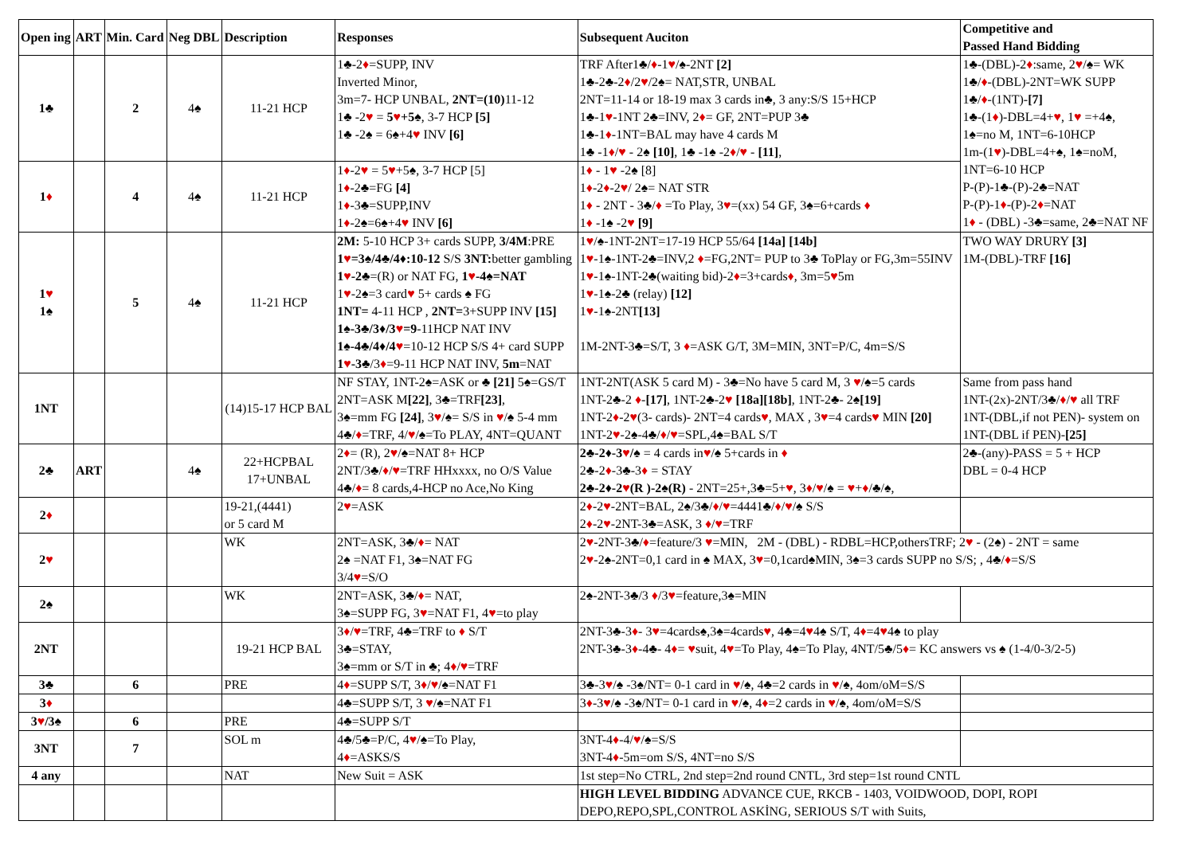| Open ing | ART | Min. Card | Neg DBL | Description | Responses | Subsequent Auciton | Competitive and Passed Hand Bidding |
| --- | --- | --- | --- | --- | --- | --- | --- |
| 1♣ | | 2 | 4♠ | 11-21 HCP | 1♣-2 ♦ =SUPP, INV Inverted Minor, 3m=7- HCP UNBAL, 2NT=(10) 11-12 1♣ -2 ♥ = 5 ♥ +5♠ , 3-7 HCP [5] 1♣ -2♠ = 6♠+4 ♥ INV [6] | TRF After1♣/ ♦ -1 ♥ /♠-2NT [2] 1♣-2♣-2 ♦ /2 ♥ /2♠= NAT,STR, UNBAL 2NT=11-14 or 18-19 max 3 cards in♣, 3 any:S/S 15+HCP 1♣-1 ♥ -1NT 2♣=INV, 2 ♦ = GF, 2NT=PUP 3♣ 1♣-1 ♦ -1NT=BAL may have 4 cards M 1♣ -1 ♦ / ♥ - 2♠ [10] , 1♣ -1♠ -2 ♦ / ♥ - [11] , | 1♣-(DBL)-2 ♦ :same, 2 ♥ /♠= WK 1♣/ ♦ -(DBL)-2NT=WK SUPP 1♣/ ♦ -(1NT)- [7] 1♣-(1 ♦ )-DBL=4+ ♥ , 1 ♥ =+4♠, 1♠=no M, 1NT=6-10HCP 1m-(1 ♥ )-DBL=4+♠, 1♠=noM, 1NT=6-10 HCP P-(P)-1♣-(P)-2♣=NAT P-(P)-1 ♦ -(P)-2 ♦ =NAT 1 ♦ - (DBL) -3♣=same, 2♣=NAT NF |
| 1 ♦ | | 4 | 4♠ | 11-21 HCP | 1 ♦ -2 ♥ = 5 ♥ +5♠, 3-7 HCP [5] 1 ♦ -2♣=FG [4] 1 ♦ -3♣=SUPP,INV 1 ♦ -2♠=6♠+4 ♥ INV [6] | 1 ♦ - 1 ♥ -2♠ [8] 1 ♦ -2 ♦ -2 ♥ / 2♠= NAT STR 1 ♦ - 2NT - 3♣/ ♦ =To Play, 3 ♥ =(xx) 54 GF, 3♠=6+cards ♦ 1 ♦ -1♠ -2 ♥ [9] | |
| 1 ♥ 1♠ | | 5 | 4♠ | 11-21 HCP | 2M: 5-10 HCP 3+ cards SUPP, 3/4M :PRE 1 ♥ =3♠/4♣/4♦:10-12 S/S 3NT: better gambling 1 ♥ -2♣ =(R) or NAT FG, 1 ♥ -4♠=NAT 1 ♥ -2♠=3 card ♥ 5+ cards ♠ FG 1NT= 4-11 HCP , 2NT= 3+SUPP INV [15] 1♠-3♣/3♦/3 ♥ =9 -11HCP NAT INV 1♠-4♣/4♦/4 ♥ =10-12 HCP S/S 4+ card SUPP 1 ♥ -3♣ /3 ♦ =9-11 HCP NAT INV, 5m =NAT | 1 ♥ /♠-1NT-2NT=17-19 HCP 55/64 [14a] [14b] 1 ♥ -1♠-1NT-2♣=INV,2 ♦ =FG,2NT= PUP to 3♣ ToPlay or FG,3m=55INV 1 ♥ -1♠-1NT-2♣(waiting bid)-2 ♦ =3+cards ♦ , 3m=5 ♥ 5m 1 ♥ -1♠-2♣ (relay) [12] 1 ♥ -1♠-2NT [13] 1M-2NT-3♣=S/T, 3 ♦ =ASK G/T, 3M=MIN, 3NT=P/C, 4m=S/S | TWO WAY DRURY [3] 1M-(DBL)-TRF [16] |
| 1NT | | | | (14)15-17 HCP BAL | NF STAY, 1NT-2♠=ASK or ♣ [21] 5♠=GS/T 2NT=ASK M [22] , 3♣=TRF [23] , 3♠=mm FG [24] , 3 ♥ /♠= S/S in ♥ /♠ 5-4 mm 4♣/ ♦ =TRF, 4/ ♥ /♠=To PLAY, 4NT=QUANT | 1NT-2NT(ASK 5 card M) - 3♣=No have 5 card M, 3 ♥ /♠=5 cards 1NT-2♣-2 ♦ - [17] , 1NT-2♣-2 ♥ [18a][18b] , 1NT-2♣- 2♠ [19] 1NT-2 ♦ -2 ♥ (3- cards)- 2NT=4 cards ♥ , MAX , 3 ♥ =4 cards ♥ MIN [20] 1NT-2 ♥ -2♠-4♣/ ♦ / ♥ =SPL,4♠=BAL S/T | Same from pass hand 1NT-(2x)-2NT/3♣/ ♦ / ♥ all TRF 1NT-(DBL,if not PEN)- system on 1NT-(DBL if PEN)- [25] |
| 2♣ | ART | | 4♠ | 22+HCPBAL 17+UNBAL | 2 ♦ = (R), 2 ♥ /♠=NAT 8+ HCP 2NT/3♣/ ♦ / ♥ =TRF HHxxxx, no O/S Value 4♣/ ♦ = 8 cards,4-HCP no Ace,No King | 2♣-2♦-3 ♥ /♠ = 4 cards in ♥ /♠ 5+cards in ♦ 2♣-2 ♦ -3♣-3 ♦ = STAY 2♣-2♦-2 ♥ (R )-2♠(R) - 2NT=25+,3♣=5+ ♥ , 3 ♦ / ♥ /♠ = ♥ + ♦ /♣/♠, | 2♣-(any)-PASS = 5 + HCP DBL = 0-4 HCP |
| 2 ♦ | | | | 19-21,(4441) or 5 card M | 2 ♥ =ASK | 2 ♦ -2 ♥ -2NT=BAL, 2♠/3♣/ ♦ / ♥ =4441♣/ ♦ / ♥ /♠ S/S 2 ♦ -2 ♥ -2NT-3♣=ASK, 3 ♦ / ♥ =TRF | |
| 2 ♥ | | | | WK | 2NT=ASK, 3♣/ ♦ = NAT 2♠ =NAT F1, 3♠=NAT FG 3/4 ♥ =S/O | 2 ♥ -2NT-3♣/ ♦ =feature/3 ♥ =MIN, 2M - (DBL) - RDBL=HCP,othersTRF; 2 ♥ - (2♠) - 2NT = same 2 ♥ -2♠-2NT=0,1 card in ♠ MAX, 3 ♥ =0,1card♠MIN, 3♠=3 cards SUPP no S/S; , 4♣/ ♦ =S/S | |
| 2♠ | | | | WK | 2NT=ASK, 3♣/ ♦ = NAT, 3♠=SUPP FG, 3 ♥ =NAT F1, 4 ♥ =to play | 2♠-2NT-3♣/3 ♦ /3 ♥ =feature,3♠=MIN | |
| 2NT | | | | 19-21 HCP BAL | 3 ♦ / ♥ =TRF, 4♣=TRF to ♦ S/T 3♣=STAY, 3♠=mm or S/T in ♣; 4 ♦ / ♥ =TRF | 2NT-3♣-3 ♦ - 3 ♥ =4cards♠,3♠=4cards ♥ , 4♣=4 ♥ 4♠ S/T, 4 ♦ =4 ♥ 4♠ to play 2NT-3♣-3 ♦ -4♣- 4 ♦ = ♥ suit, 4 ♥ =To Play, 4♠=To Play, 4NT/5♣/5 ♦ = KC answers vs ♠ (1-4/0-3/2-5) | |
| 3♣ | | 6 | | PRE | 4 ♦ =SUPP S/T, 3 ♦ / ♥ /♠=NAT F1 | 3♣-3 ♥ /♠ -3♠/NT= 0-1 card in ♥ /♠, 4♣=2 cards in ♥ /♠, 4om/oM=S/S | |
| 3 ♦ | | | | | 4♣=SUPP S/T, 3 ♥ /♠=NAT F1 | 3 ♦ -3 ♥ /♠ -3♠/NT= 0-1 card in ♥ /♠, 4 ♦ =2 cards in ♥ /♠, 4om/oM=S/S | |
| 3 ♥ /3♠ | | 6 | | PRE | 4♣=SUPP S/T | | |
| 3NT | | 7 | | SOL m | 4♣/5♣=P/C, 4 ♥ /♠=To Play, 4 ♦ =ASKS/S | 3NT-4 ♦ -4/ ♥ /♠=S/S 3NT-4 ♦ -5m=om S/S, 4NT=no S/S | |
| 4 any | | | | NAT | New Suit = ASK | 1st step=No CTRL, 2nd step=2nd round CNTL, 3rd step=1st round CNTL | |
| | | | | | | HIGH LEVEL BIDDING ADVANCE CUE, RKCB - 1403, VOIDWOOD, DOPI, ROPI DEPO,REPO,SPL,CONTROL ASKİNG, SERIOUS S/T with Suits, | |